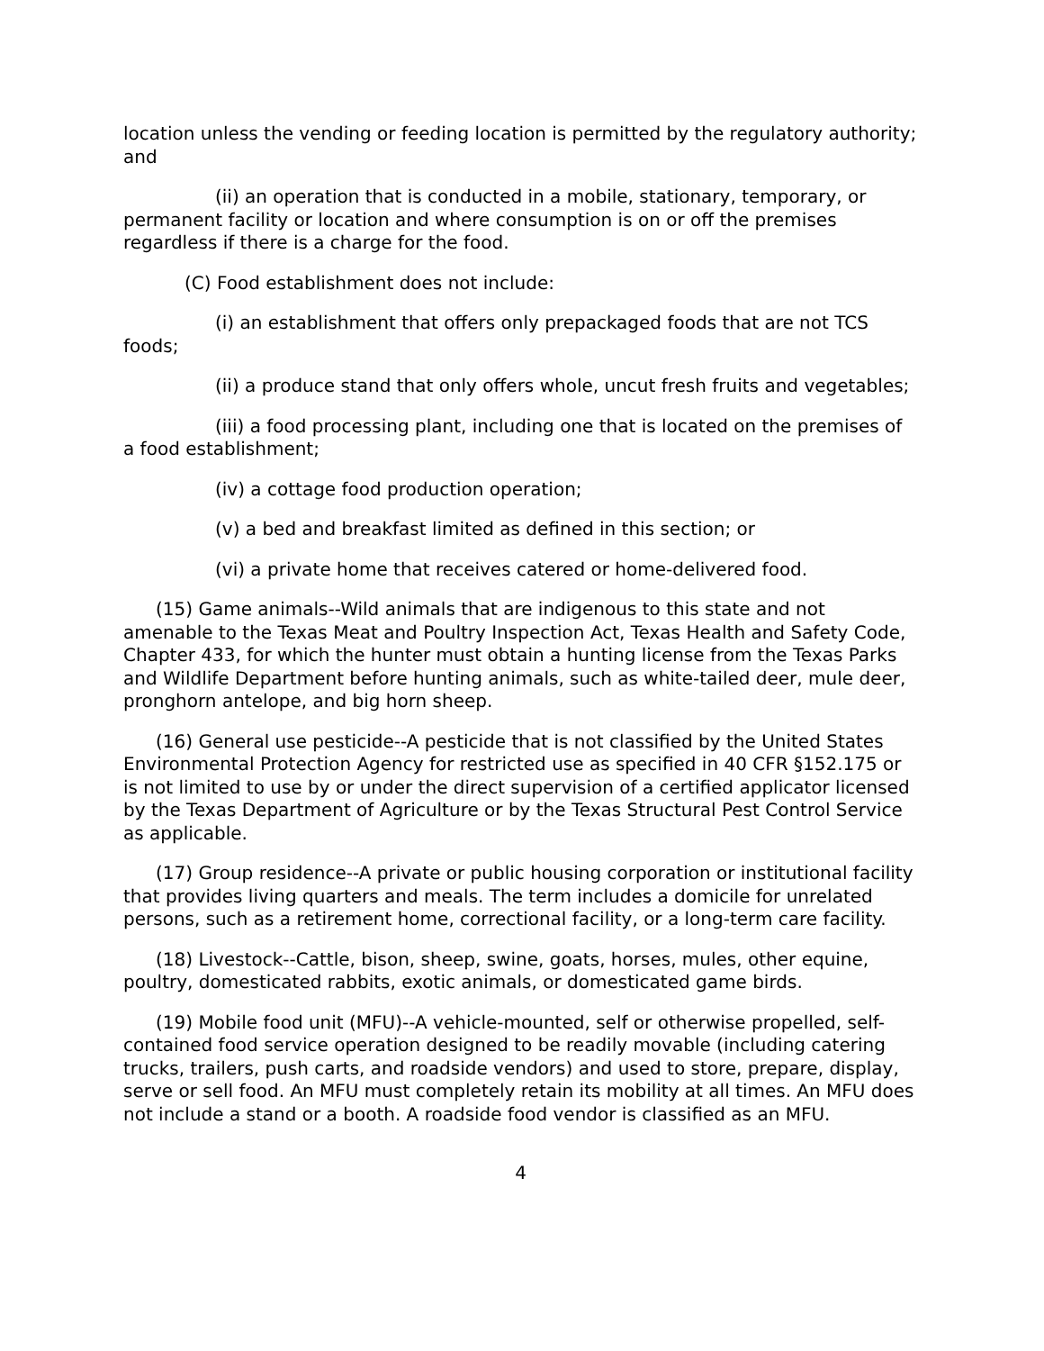location unless the vending or feeding location is permitted by the regulatory authority; and
(ii) an operation that is conducted in a mobile, stationary, temporary, or permanent facility or location and where consumption is on or off the premises regardless if there is a charge for the food.
(C) Food establishment does not include:
(i) an establishment that offers only prepackaged foods that are not TCS foods;
(ii) a produce stand that only offers whole, uncut fresh fruits and vegetables;
(iii) a food processing plant, including one that is located on the premises of a food establishment;
(iv) a cottage food production operation;
(v) a bed and breakfast limited as defined in this section; or
(vi) a private home that receives catered or home-delivered food.
(15) Game animals--Wild animals that are indigenous to this state and not amenable to the Texas Meat and Poultry Inspection Act, Texas Health and Safety Code, Chapter 433, for which the hunter must obtain a hunting license from the Texas Parks and Wildlife Department before hunting animals, such as white-tailed deer, mule deer, pronghorn antelope, and big horn sheep.
(16) General use pesticide--A pesticide that is not classified by the United States Environmental Protection Agency for restricted use as specified in 40 CFR §152.175 or is not limited to use by or under the direct supervision of a certified applicator licensed by the Texas Department of Agriculture or by the Texas Structural Pest Control Service as applicable.
(17) Group residence--A private or public housing corporation or institutional facility that provides living quarters and meals. The term includes a domicile for unrelated persons, such as a retirement home, correctional facility, or a long-term care facility.
(18) Livestock--Cattle, bison, sheep, swine, goats, horses, mules, other equine, poultry, domesticated rabbits, exotic animals, or domesticated game birds.
(19) Mobile food unit (MFU)--A vehicle-mounted, self or otherwise propelled, self-contained food service operation designed to be readily movable (including catering trucks, trailers, push carts, and roadside vendors) and used to store, prepare, display, serve or sell food. An MFU must completely retain its mobility at all times. An MFU does not include a stand or a booth. A roadside food vendor is classified as an MFU.
4